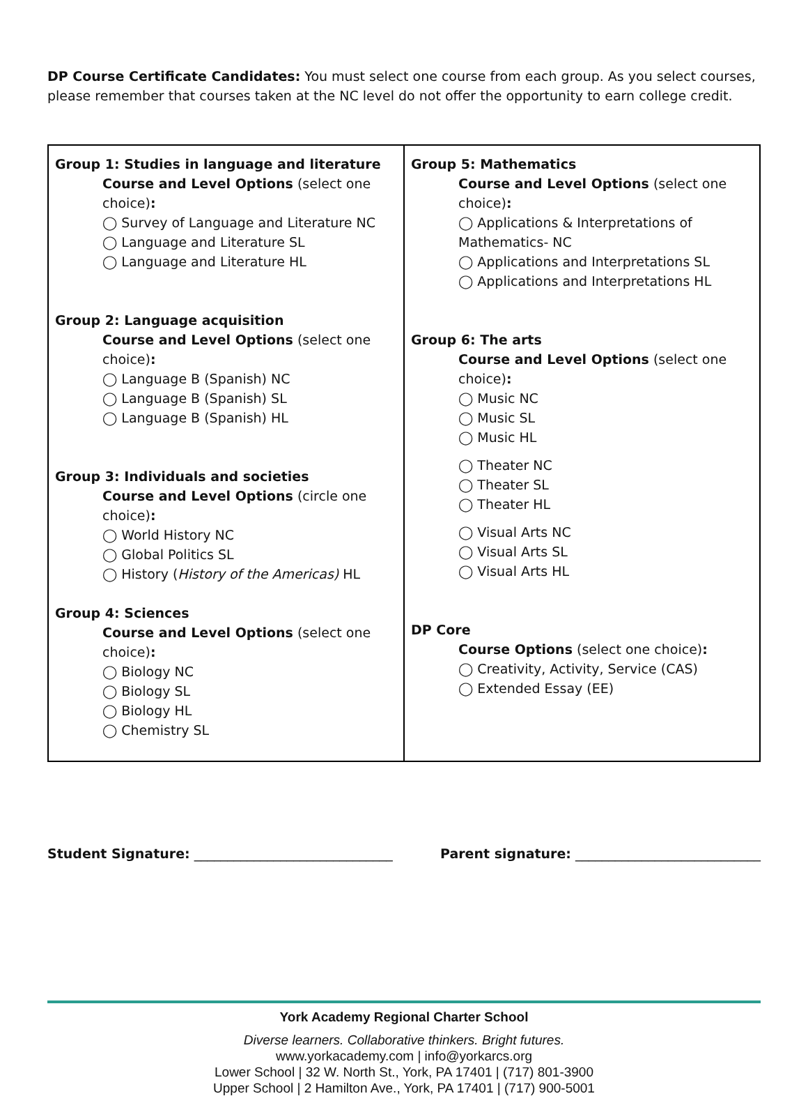DP Course Certificate Candidates: You must select one course from each group. As you select courses, please remember that courses taken at the NC level do not offer the opportunity to earn college credit.
| Group 1: Studies in language and literature Course and Level Options (select one choice) : ◯ Survey of Language and Literature NC ◯ Language and Literature SL ◯ Language and Literature HL Group 2: Language acquisition Course and Level Options (select one choice) : ◯ Language B (Spanish) NC ◯ Language B (Spanish) SL ◯ Language B (Spanish) HL Group 3: Individuals and societies Course and Level Options (circle one choice) : ◯ World History NC ◯ Global Politics SL ◯ History ( History of the Americas) HL Group 4: Sciences Course and Level Options (select one choice) : ◯ Biology NC ◯ Biology SL ◯ Biology HL ◯ Chemistry SL | Group 5: Mathematics Course and Level Options (select one choice) : ◯ Applications & Interpretations of Mathematics- NC ◯ Applications and Interpretations SL ◯ Applications and Interpretations HL Group 6: The arts Course and Level Options (select one choice) : ◯ Music NC ◯ Music SL ◯ Music HL ◯ Theater NC ◯ Theater SL ◯ Theater HL ◯ Visual Arts NC ◯ Visual Arts SL ◯ Visual Arts HL DP Core Course Options (select one choice) : ◯ Creativity, Activity, Service (CAS) ◯ Extended Essay (EE) |
Student Signature: ______________________________ Parent signature: ____________________________
York Academy Regional Charter School
Diverse learners. Collaborative thinkers. Bright futures.
www.yorkacademy.com | info@yorkarcs.org
Lower School | 32 W. North St., York, PA 17401 | (717) 801-3900
Upper School | 2 Hamilton Ave., York, PA 17401 | (717) 900-5001